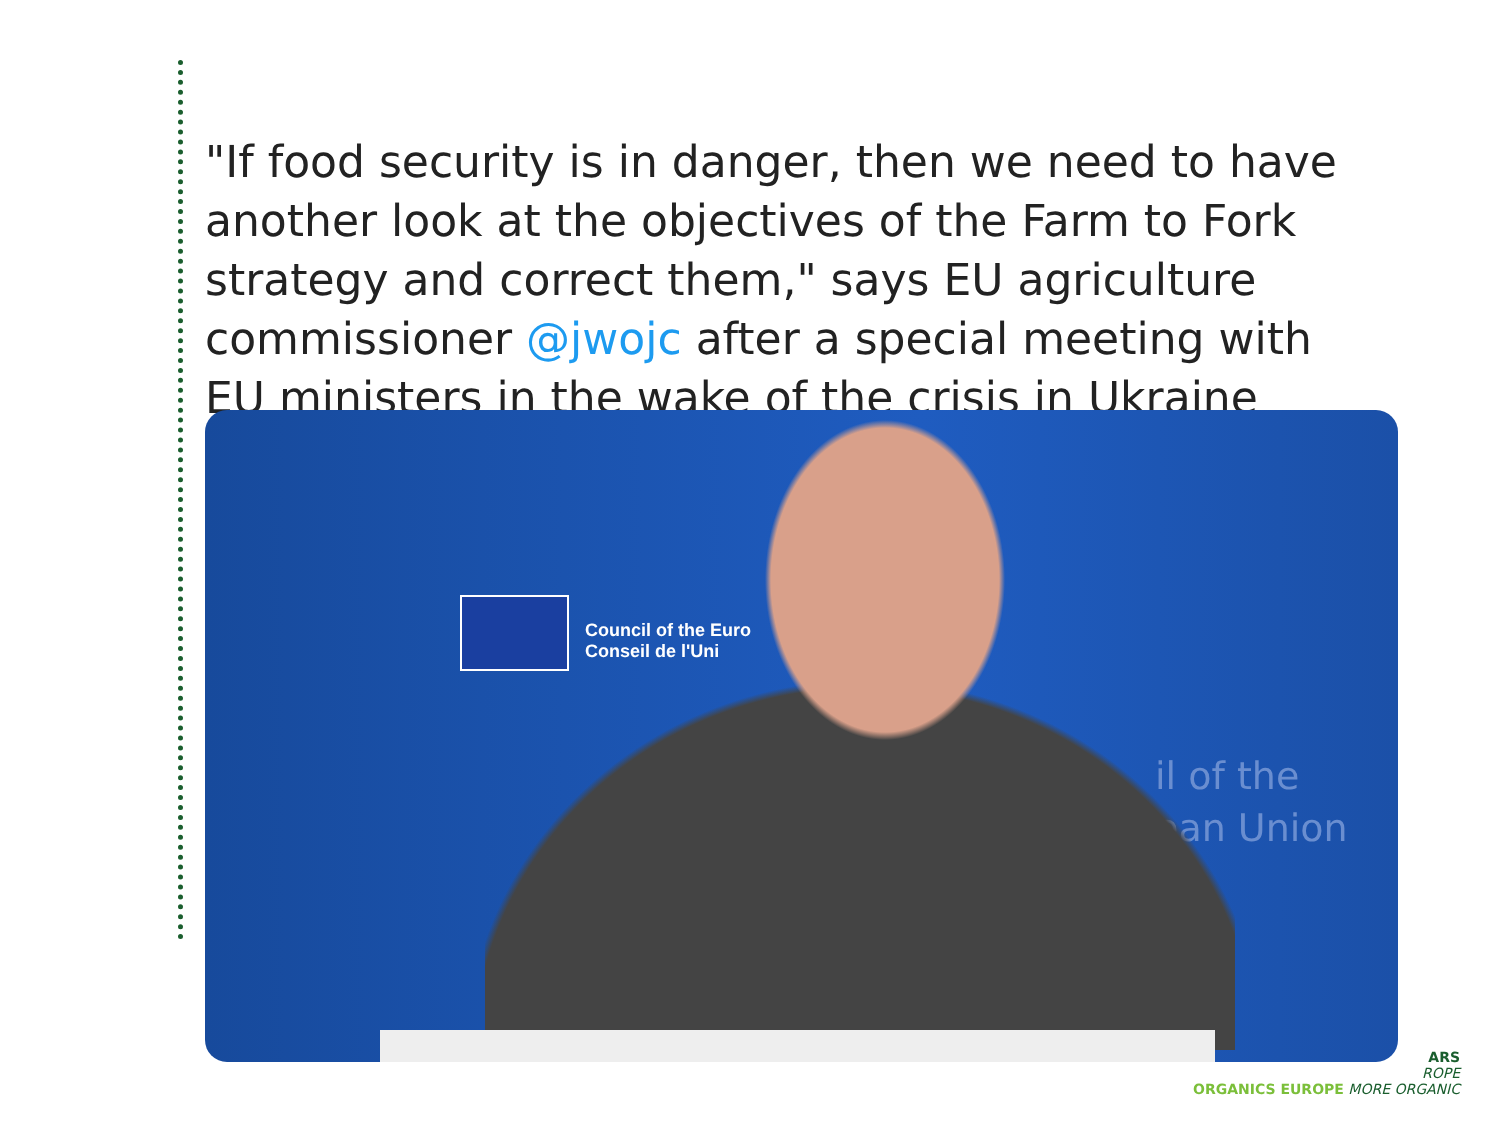"If food security is in danger, then we need to have another look at the objectives of the Farm to Fork strategy and correct them," says EU agriculture commissioner @jwojc after a special meeting with EU ministers in the wake of the crisis in Ukraine
Council of the Euro
Conseil de l'Uni
il of the
ean Union
ARS
ROPE
ORGANICS EUROPE MORE ORGANIC